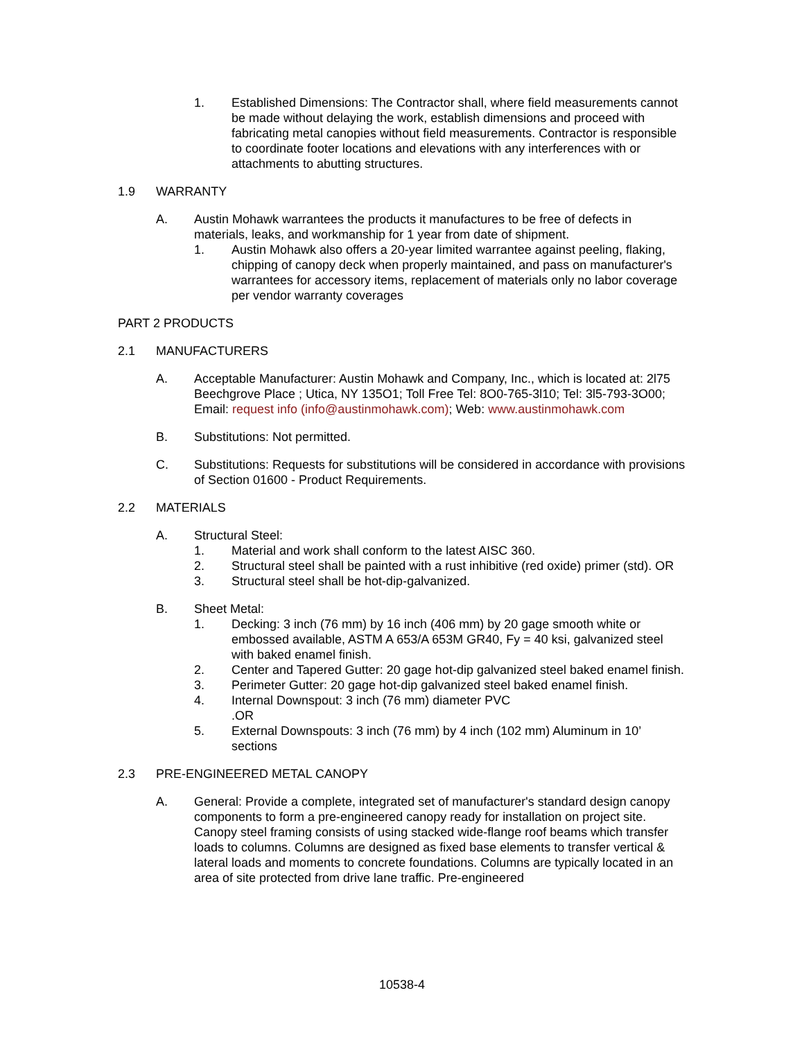1. Established Dimensions: The Contractor shall, where field measurements cannot be made without delaying the work, establish dimensions and proceed with fabricating metal canopies without field measurements. Contractor is responsible to coordinate footer locations and elevations with any interferences with or attachments to abutting structures.
1.9 WARRANTY
A. Austin Mohawk warrantees the products it manufactures to be free of defects in materials, leaks, and workmanship for 1 year from date of shipment.
1. Austin Mohawk also offers a 20-year limited warrantee against peeling, flaking, chipping of canopy deck when properly maintained, and pass on manufacturer's warrantees for accessory items, replacement of materials only no labor coverage per vendor warranty coverages
PART 2 PRODUCTS
2.1 MANUFACTURERS
A. Acceptable Manufacturer: Austin Mohawk and Company, Inc., which is located at: 2l75 Beechgrove Place ; Utica, NY 135O1; Toll Free Tel: 8O0-765-3l10; Tel: 3l5-793-3O00; Email: request info (info@austinmohawk.com); Web: www.austinmohawk.com
B. Substitutions: Not permitted.
C. Substitutions: Requests for substitutions will be considered in accordance with provisions of Section 01600 - Product Requirements.
2.2 MATERIALS
A. Structural Steel:
1. Material and work shall conform to the latest AISC 360.
2. Structural steel shall be painted with a rust inhibitive (red oxide) primer (std). OR
3. Structural steel shall be hot-dip-galvanized.
B. Sheet Metal:
1. Decking: 3 inch (76 mm) by 16 inch (406 mm) by 20 gage smooth white or embossed available, ASTM A 653/A 653M GR40, Fy = 40 ksi, galvanized steel with baked enamel finish.
2. Center and Tapered Gutter: 20 gage hot-dip galvanized steel baked enamel finish.
3. Perimeter Gutter: 20 gage hot-dip galvanized steel baked enamel finish.
4. Internal Downspout: 3 inch (76 mm) diameter PVC
.OR
5. External Downspouts: 3 inch (76 mm) by 4 inch (102 mm) Aluminum in 10’ sections
2.3 PRE-ENGINEERED METAL CANOPY
A. General: Provide a complete, integrated set of manufacturer's standard design canopy components to form a pre-engineered canopy ready for installation on project site. Canopy steel framing consists of using stacked wide-flange roof beams which transfer loads to columns. Columns are designed as fixed base elements to transfer vertical & lateral loads and moments to concrete foundations. Columns are typically located in an area of site protected from drive lane traffic. Pre-engineered
10538-4